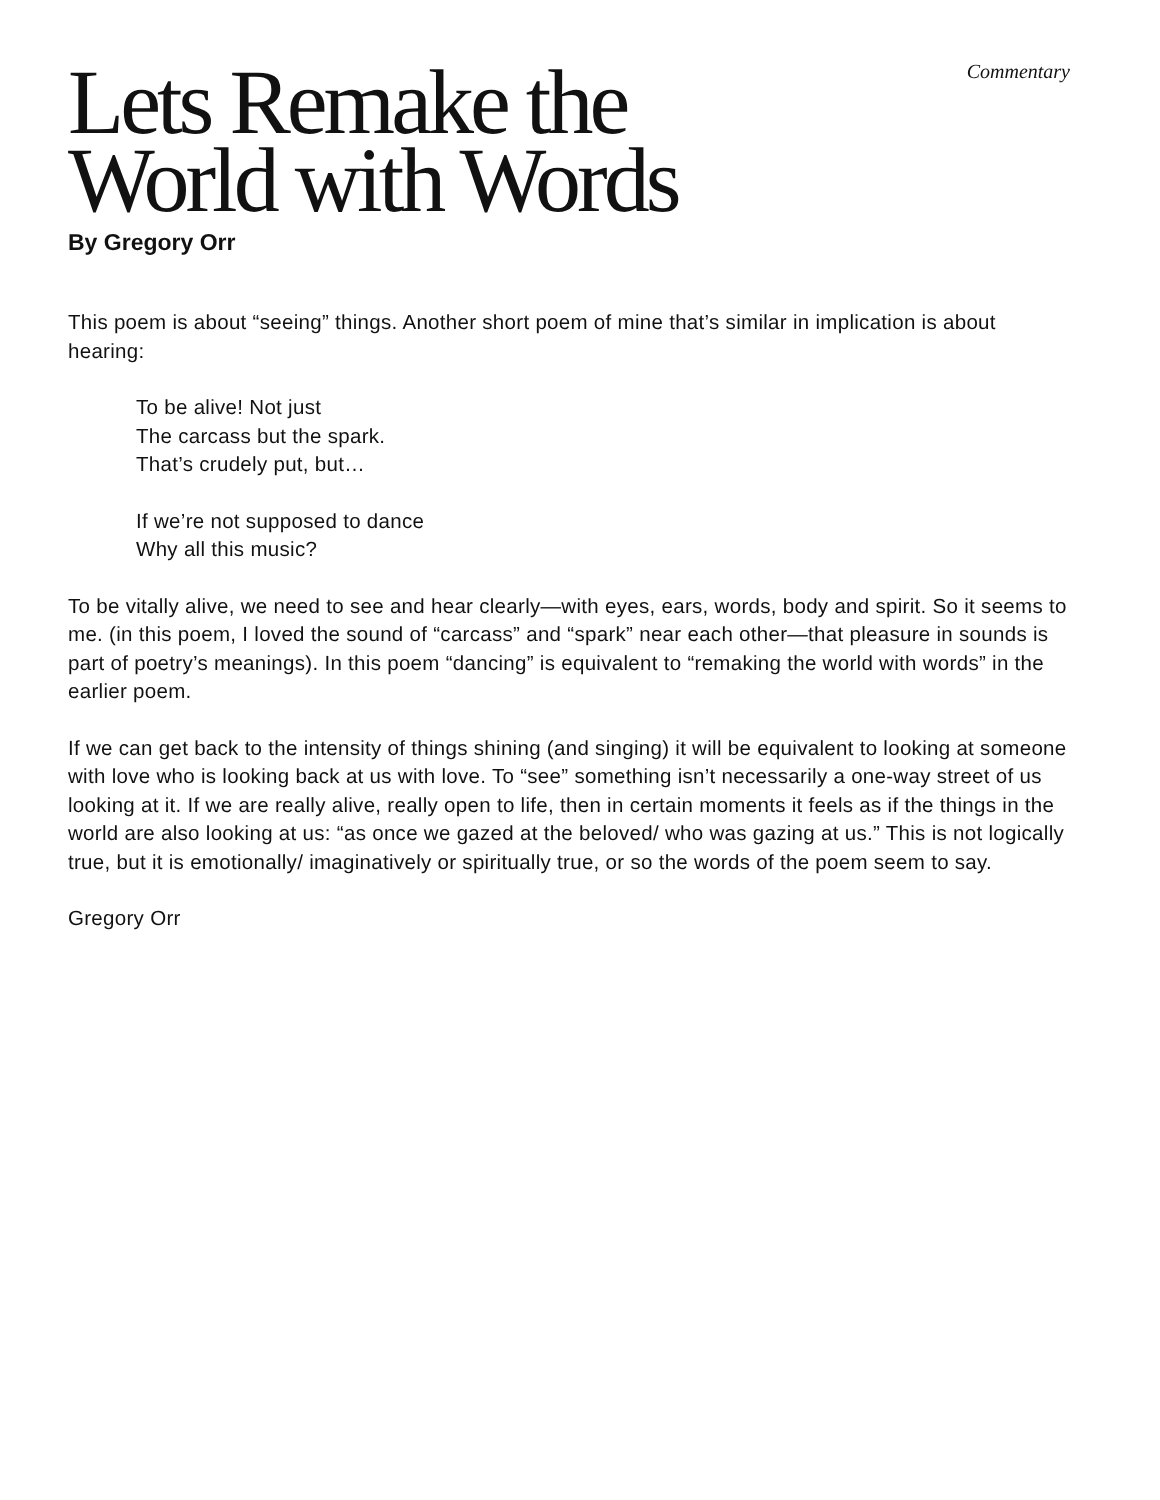Commentary
Lets Remake the
World with Words
By Gregory Orr
This poem is about “seeing” things. Another short poem of mine that’s similar in implication is about hearing:
To be alive! Not just
The carcass but the spark.
That’s crudely put, but…
If we’re not supposed to dance
Why all this music?
To be vitally alive, we need to see and hear clearly—with eyes, ears, words, body and spirit. So it seems to me. (in this poem, I loved the sound of “carcass” and “spark” near each other—that pleasure in sounds is part of poetry’s meanings). In this poem “dancing” is equivalent to “remaking the world with words” in the earlier poem.
If we can get back to the intensity of things shining (and singing) it will be equivalent to looking at someone with love who is looking back at us with love. To “see” something isn’t necessarily a one-way street of us looking at it. If we are really alive, really open to life, then in certain moments it feels as if the things in the world are also looking at us: “as once we gazed at the beloved/ who was gazing at us.” This is not logically true, but it is emotionally/ imaginatively or spiritually true, or so the words of the poem seem to say.
Gregory Orr